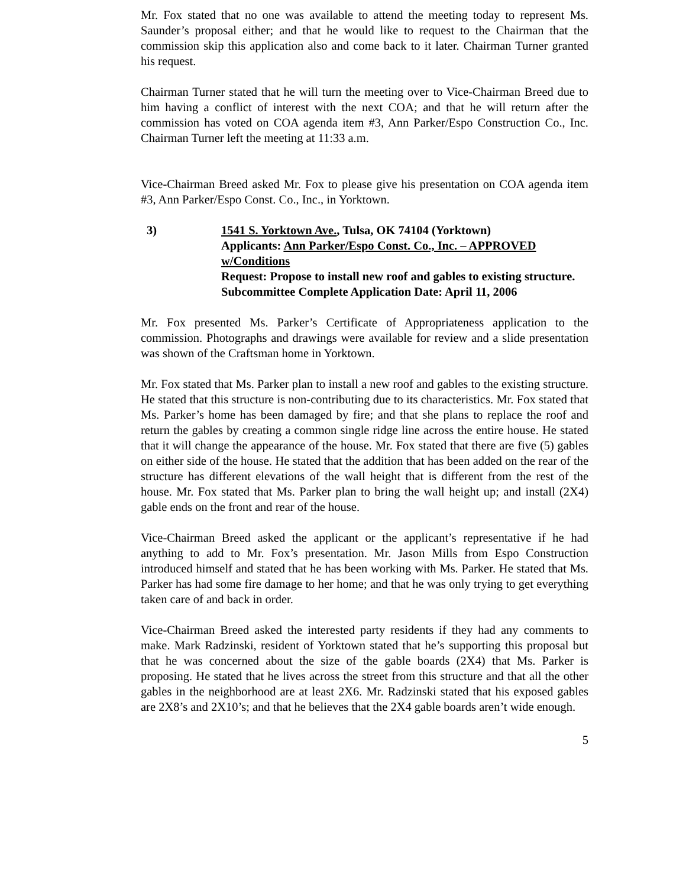Mr. Fox stated that no one was available to attend the meeting today to represent Ms. Saunder’s proposal either; and that he would like to request to the Chairman that the commission skip this application also and come back to it later. Chairman Turner granted his request.
Chairman Turner stated that he will turn the meeting over to Vice-Chairman Breed due to him having a conflict of interest with the next COA; and that he will return after the commission has voted on COA agenda item #3, Ann Parker/Espo Construction Co., Inc. Chairman Turner left the meeting at 11:33 a.m.
Vice-Chairman Breed asked Mr. Fox to please give his presentation on COA agenda item #3, Ann Parker/Espo Const. Co., Inc., in Yorktown.
3) 1541 S. Yorktown Ave., Tulsa, OK 74104 (Yorktown)
Applicants: Ann Parker/Espo Const. Co., Inc. – APPROVED w/Conditions
Request: Propose to install new roof and gables to existing structure.
Subcommittee Complete Application Date: April 11, 2006
Mr. Fox presented Ms. Parker’s Certificate of Appropriateness application to the commission. Photographs and drawings were available for review and a slide presentation was shown of the Craftsman home in Yorktown.
Mr. Fox stated that Ms. Parker plan to install a new roof and gables to the existing structure. He stated that this structure is non-contributing due to its characteristics. Mr. Fox stated that Ms. Parker’s home has been damaged by fire; and that she plans to replace the roof and return the gables by creating a common single ridge line across the entire house. He stated that it will change the appearance of the house. Mr. Fox stated that there are five (5) gables on either side of the house. He stated that the addition that has been added on the rear of the structure has different elevations of the wall height that is different from the rest of the house. Mr. Fox stated that Ms. Parker plan to bring the wall height up; and install (2X4) gable ends on the front and rear of the house.
Vice-Chairman Breed asked the applicant or the applicant’s representative if he had anything to add to Mr. Fox’s presentation. Mr. Jason Mills from Espo Construction introduced himself and stated that he has been working with Ms. Parker. He stated that Ms. Parker has had some fire damage to her home; and that he was only trying to get everything taken care of and back in order.
Vice-Chairman Breed asked the interested party residents if they had any comments to make. Mark Radzinski, resident of Yorktown stated that he’s supporting this proposal but that he was concerned about the size of the gable boards (2X4) that Ms. Parker is proposing. He stated that he lives across the street from this structure and that all the other gables in the neighborhood are at least 2X6. Mr. Radzinski stated that his exposed gables are 2X8’s and 2X10’s; and that he believes that the 2X4 gable boards aren’t wide enough.
5